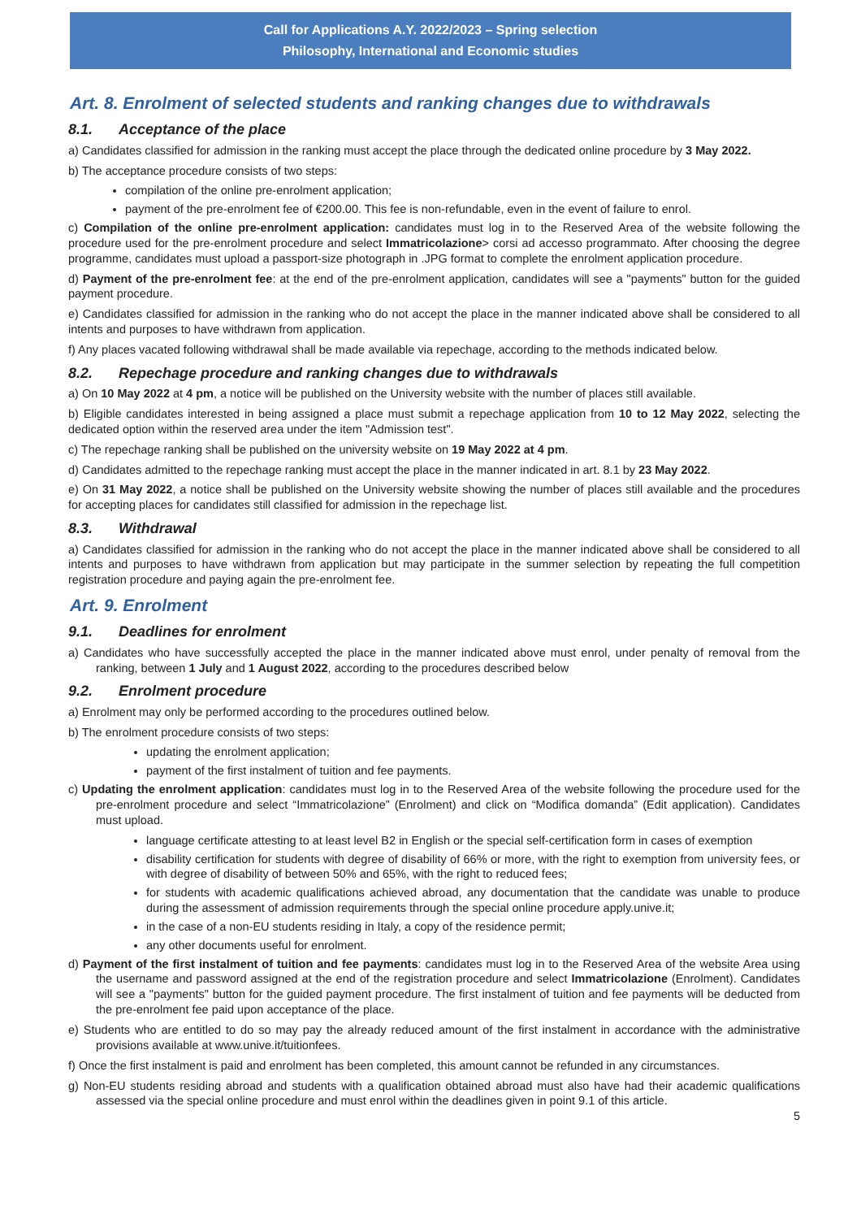Call for Applications A.Y. 2022/2023 – Spring selection
Philosophy, International and Economic studies
Art. 8. Enrolment of selected students and ranking changes due to withdrawals
8.1. Acceptance of the place
a) Candidates classified for admission in the ranking must accept the place through the dedicated online procedure by 3 May 2022.
b) The acceptance procedure consists of two steps:
compilation of the online pre-enrolment application;
payment of the pre-enrolment fee of €200.00. This fee is non-refundable, even in the event of failure to enrol.
c) Compilation of the online pre-enrolment application: candidates must log in to the Reserved Area of the website following the procedure used for the pre-enrolment procedure and select Immatricolazione> corsi ad accesso programmato. After choosing the degree programme, candidates must upload a passport-size photograph in .JPG format to complete the enrolment application procedure.
d) Payment of the pre-enrolment fee: at the end of the pre-enrolment application, candidates will see a "payments" button for the guided payment procedure.
e) Candidates classified for admission in the ranking who do not accept the place in the manner indicated above shall be considered to all intents and purposes to have withdrawn from application.
f) Any places vacated following withdrawal shall be made available via repechage, according to the methods indicated below.
8.2. Repechage procedure and ranking changes due to withdrawals
a) On 10 May 2022 at 4 pm, a notice will be published on the University website with the number of places still available.
b) Eligible candidates interested in being assigned a place must submit a repechage application from 10 to 12 May 2022, selecting the dedicated option within the reserved area under the item "Admission test".
c) The repechage ranking shall be published on the university website on 19 May 2022 at 4 pm.
d) Candidates admitted to the repechage ranking must accept the place in the manner indicated in art. 8.1 by 23 May 2022.
e) On 31 May 2022, a notice shall be published on the University website showing the number of places still available and the procedures for accepting places for candidates still classified for admission in the repechage list.
8.3. Withdrawal
a) Candidates classified for admission in the ranking who do not accept the place in the manner indicated above shall be considered to all intents and purposes to have withdrawn from application but may participate in the summer selection by repeating the full competition registration procedure and paying again the pre-enrolment fee.
Art. 9. Enrolment
9.1. Deadlines for enrolment
a) Candidates who have successfully accepted the place in the manner indicated above must enrol, under penalty of removal from the ranking, between 1 July and 1 August 2022, according to the procedures described below
9.2. Enrolment procedure
a) Enrolment may only be performed according to the procedures outlined below.
b) The enrolment procedure consists of two steps:
updating the enrolment application;
payment of the first instalment of tuition and fee payments.
c) Updating the enrolment application: candidates must log in to the Reserved Area of the website following the procedure used for the pre-enrolment procedure and select “Immatricolazione” (Enrolment) and click on “Modifica domanda” (Edit application). Candidates must upload.
language certificate attesting to at least level B2 in English or the special self-certification form in cases of exemption
disability certification for students with degree of disability of 66% or more, with the right to exemption from university fees, or with degree of disability of between 50% and 65%, with the right to reduced fees;
for students with academic qualifications achieved abroad, any documentation that the candidate was unable to produce during the assessment of admission requirements through the special online procedure apply.unive.it;
in the case of a non-EU students residing in Italy, a copy of the residence permit;
any other documents useful for enrolment.
d) Payment of the first instalment of tuition and fee payments: candidates must log in to the Reserved Area of the website Area using the username and password assigned at the end of the registration procedure and select Immatricolazione (Enrolment). Candidates will see a "payments" button for the guided payment procedure. The first instalment of tuition and fee payments will be deducted from the pre-enrolment fee paid upon acceptance of the place.
e) Students who are entitled to do so may pay the already reduced amount of the first instalment in accordance with the administrative provisions available at www.unive.it/tuitionfees.
f) Once the first instalment is paid and enrolment has been completed, this amount cannot be refunded in any circumstances.
g) Non-EU students residing abroad and students with a qualification obtained abroad must also have had their academic qualifications assessed via the special online procedure and must enrol within the deadlines given in point 9.1 of this article.
5